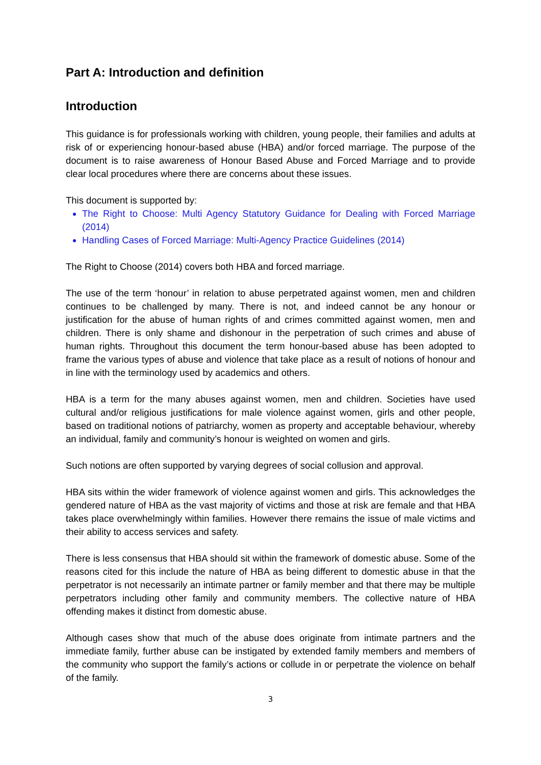Part A: Introduction and definition
Introduction
This guidance is for professionals working with children, young people, their families and adults at risk of or experiencing honour-based abuse (HBA) and/or forced marriage. The purpose of the document is to raise awareness of Honour Based Abuse and Forced Marriage and to provide clear local procedures where there are concerns about these issues.
This document is supported by:
The Right to Choose: Multi Agency Statutory Guidance for Dealing with Forced Marriage (2014)
Handling Cases of Forced Marriage: Multi-Agency Practice Guidelines (2014)
The Right to Choose (2014) covers both HBA and forced marriage.
The use of the term ‘honour’ in relation to abuse perpetrated against women, men and children continues to be challenged by many. There is not, and indeed cannot be any honour or justification for the abuse of human rights of and crimes committed against women, men and children. There is only shame and dishonour in the perpetration of such crimes and abuse of human rights. Throughout this document the term honour-based abuse has been adopted to frame the various types of abuse and violence that take place as a result of notions of honour and in line with the terminology used by academics and others.
HBA is a term for the many abuses against women, men and children. Societies have used cultural and/or religious justifications for male violence against women, girls and other people, based on traditional notions of patriarchy, women as property and acceptable behaviour, whereby an individual, family and community’s honour is weighted on women and girls.
Such notions are often supported by varying degrees of social collusion and approval.
HBA sits within the wider framework of violence against women and girls. This acknowledges the gendered nature of HBA as the vast majority of victims and those at risk are female and that HBA takes place overwhelmingly within families. However there remains the issue of male victims and their ability to access services and safety.
There is less consensus that HBA should sit within the framework of domestic abuse. Some of the reasons cited for this include the nature of HBA as being different to domestic abuse in that the perpetrator is not necessarily an intimate partner or family member and that there may be multiple perpetrators including other family and community members. The collective nature of HBA offending makes it distinct from domestic abuse.
Although cases show that much of the abuse does originate from intimate partners and the immediate family, further abuse can be instigated by extended family members and members of the community who support the family’s actions or collude in or perpetrate the violence on behalf of the family.
3